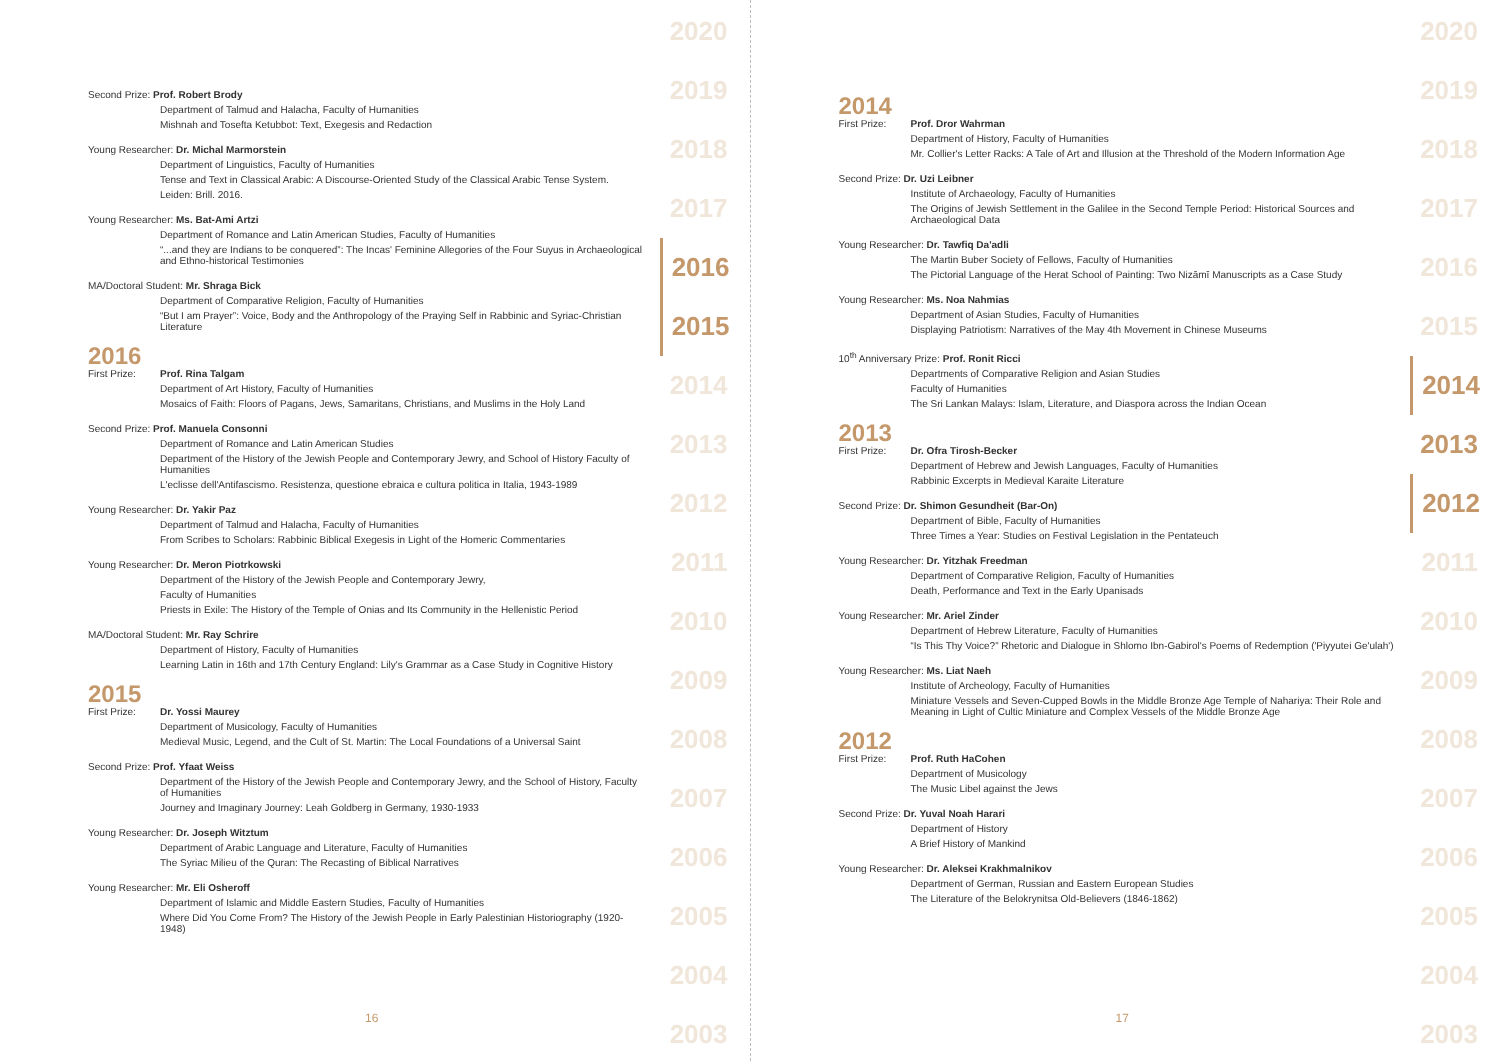Second Prize: Prof. Robert Brody
Department of Talmud and Halacha, Faculty of Humanities
Mishnah and Tosefta Ketubbot: Text, Exegesis and Redaction
Young Researcher: Dr. Michal Marmorstein
Department of Linguistics, Faculty of Humanities
Tense and Text in Classical Arabic: A Discourse-Oriented Study of the Classical Arabic Tense System.
Leiden: Brill. 2016.
Young Researcher: Ms. Bat-Ami Artzi
Department of Romance and Latin American Studies, Faculty of Humanities
“...and they are Indians to be conquered”: The Incas' Feminine Allegories of the Four Suyus in Archaeological and Ethno-historical Testimonies
MA/Doctoral Student: Mr. Shraga Bick
Department of Comparative Religion, Faculty of Humanities
“But I am Prayer”: Voice, Body and the Anthropology of the Praying Self in Rabbinic and Syriac-Christian Literature
2016
First Prize: Prof. Rina Talgam
Department of Art History, Faculty of Humanities
Mosaics of Faith: Floors of Pagans, Jews, Samaritans, Christians, and Muslims in the Holy Land
Second Prize: Prof. Manuela Consonni
Department of Romance and Latin American Studies
Department of the History of the Jewish People and Contemporary Jewry, and School of History Faculty of Humanities
L'eclisse dell'Antifascismo. Resistenza, questione ebraica e cultura politica in Italia, 1943-1989
Young Researcher: Dr. Yakir Paz
Department of Talmud and Halacha, Faculty of Humanities
From Scribes to Scholars: Rabbinic Biblical Exegesis in Light of the Homeric Commentaries
Young Researcher: Dr. Meron Piotrkowski
Department of the History of the Jewish People and Contemporary Jewry,
Faculty of Humanities
Priests in Exile: The History of the Temple of Onias and Its Community in the Hellenistic Period
MA/Doctoral Student: Mr. Ray Schrire
Department of History, Faculty of Humanities
Learning Latin in 16th and 17th Century England: Lily's Grammar as a Case Study in Cognitive History
2015
First Prize: Dr. Yossi Maurey
Department of Musicology, Faculty of Humanities
Medieval Music, Legend, and the Cult of St. Martin: The Local Foundations of a Universal Saint
Second Prize: Prof. Yfaat Weiss
Department of the History of the Jewish People and Contemporary Jewry, and the School of History, Faculty of Humanities
Journey and Imaginary Journey: Leah Goldberg in Germany, 1930-1933
Young Researcher: Dr. Joseph Witztum
Department of Arabic Language and Literature, Faculty of Humanities
The Syriac Milieu of the Quran: The Recasting of Biblical Narratives
Young Researcher: Mr. Eli Osheroff
Department of Islamic and Middle Eastern Studies, Faculty of Humanities
Where Did You Come From? The History of the Jewish People in Early Palestinian Historiography (1920-1948)
2020
2019
2018
2017
2016
2015
2014
2013
2012
2011
2010
2009
2008
2007
2006
2005
2004
2003
16
2014
First Prize: Prof. Dror Wahrman
Department of History, Faculty of Humanities
Mr. Collier's Letter Racks: A Tale of Art and Illusion at the Threshold of the Modern Information Age
Second Prize: Dr. Uzi Leibner
Institute of Archaeology, Faculty of Humanities
The Origins of Jewish Settlement in the Galilee in the Second Temple Period: Historical Sources and Archaeological Data
Young Researcher: Dr. Tawfiq Da'adli
The Martin Buber Society of Fellows, Faculty of Humanities
The Pictorial Language of the Herat School of Painting: Two Nizāmī Manuscripts as a Case Study
Young Researcher: Ms. Noa Nahmias
Department of Asian Studies, Faculty of Humanities
Displaying Patriotism: Narratives of the May 4th Movement in Chinese Museums
10<sup>th</sup> Anniversary Prize: Prof. Ronit Ricci
Departments of Comparative Religion and Asian Studies
Faculty of Humanities
The Sri Lankan Malays: Islam, Literature, and Diaspora across the Indian Ocean
2013
First Prize: Dr. Ofra Tirosh-Becker
Department of Hebrew and Jewish Languages, Faculty of Humanities
Rabbinic Excerpts in Medieval Karaite Literature
Second Prize: Dr. Shimon Gesundheit (Bar-On)
Department of Bible, Faculty of Humanities
Three Times a Year: Studies on Festival Legislation in the Pentateuch
Young Researcher: Dr. Yitzhak Freedman
Department of Comparative Religion, Faculty of Humanities
Death, Performance and Text in the Early Upanisads
Young Researcher: Mr. Ariel Zinder
Department of Hebrew Literature, Faculty of Humanities
“Is This Thy Voice?” Rhetoric and Dialogue in Shlomo Ibn-Gabirol's Poems of Redemption ('Piyyutei Ge'ulah')
Young Researcher: Ms. Liat Naeh
Institute of Archeology, Faculty of Humanities
Miniature Vessels and Seven-Cupped Bowls in the Middle Bronze Age Temple of Nahariya: Their Role and Meaning in Light of Cultic Miniature and Complex Vessels of the Middle Bronze Age
2012
First Prize: Prof. Ruth HaCohen
Department of Musicology
The Music Libel against the Jews
Second Prize: Dr. Yuval Noah Harari
Department of History
A Brief History of Mankind
Young Researcher: Dr. Aleksei Krakhmalnikov
Department of German, Russian and Eastern European Studies
The Literature of the Belokrynitsa Old-Believers (1846-1862)
2020
2019
2018
2017
2016
2015
2014
2013
2012
2011
2010
2009
2008
2007
2006
2005
2004
2003
17